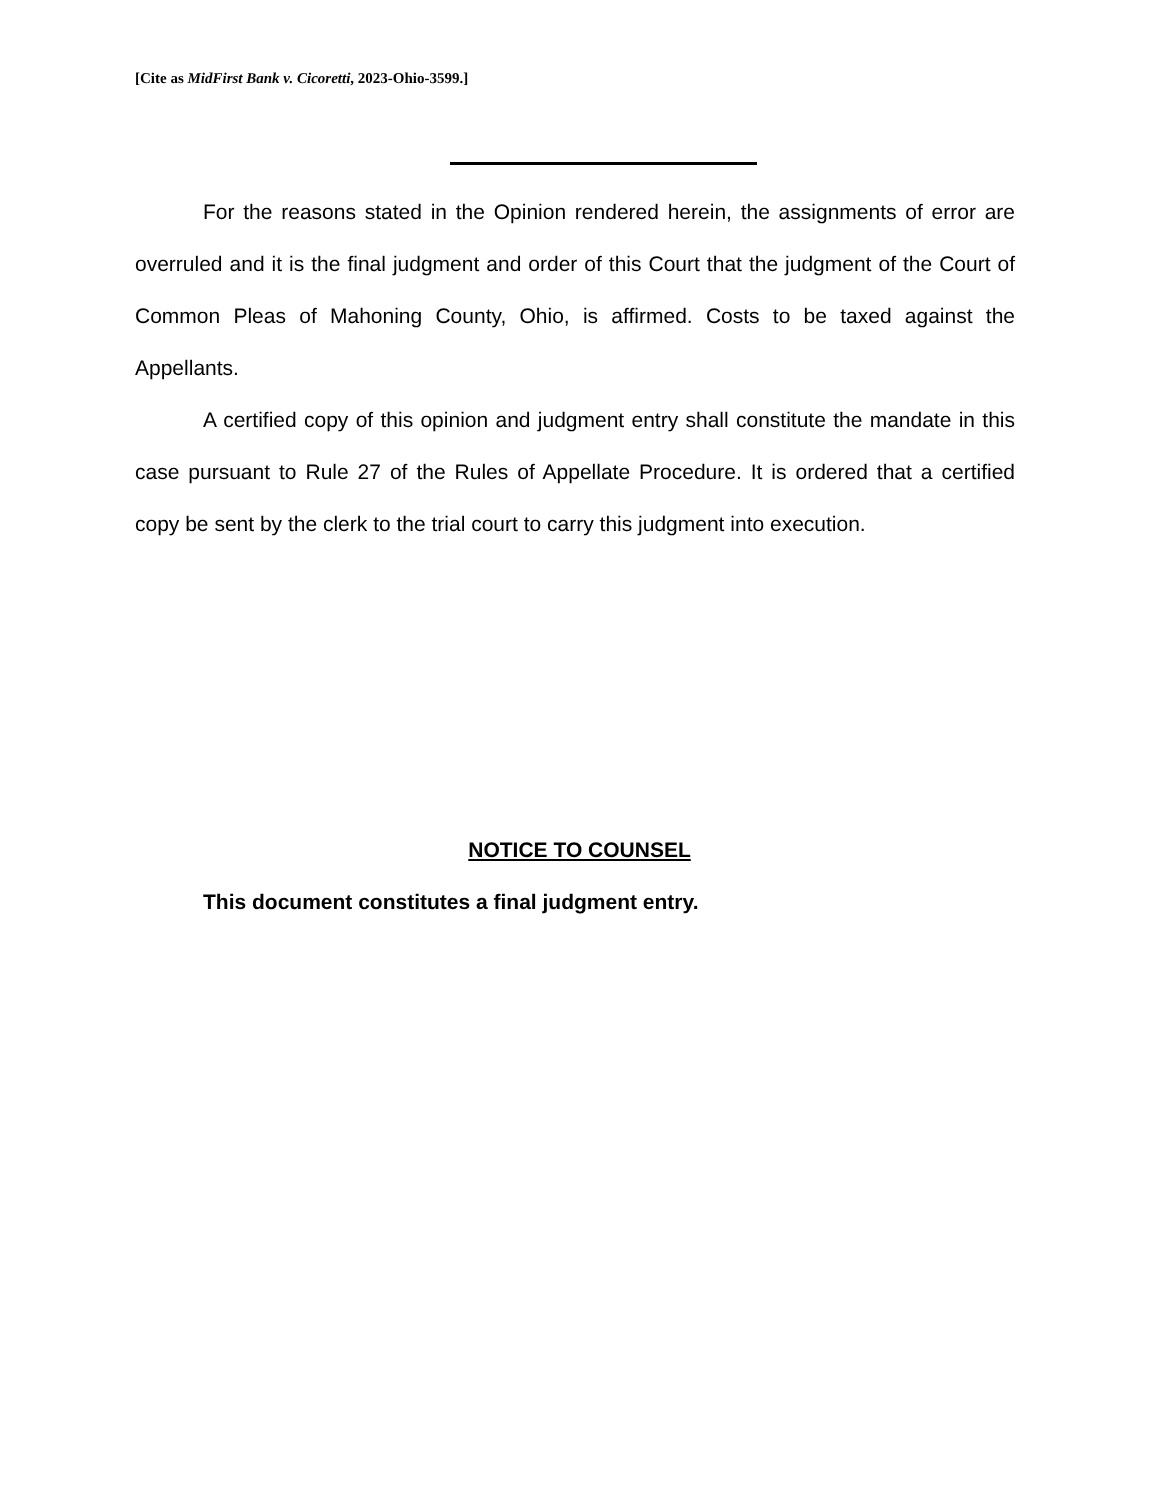[Cite as MidFirst Bank v. Cicoretti, 2023-Ohio-3599.]
For the reasons stated in the Opinion rendered herein, the assignments of error are overruled and it is the final judgment and order of this Court that the judgment of the Court of Common Pleas of Mahoning County, Ohio, is affirmed. Costs to be taxed against the Appellants.
A certified copy of this opinion and judgment entry shall constitute the mandate in this case pursuant to Rule 27 of the Rules of Appellate Procedure. It is ordered that a certified copy be sent by the clerk to the trial court to carry this judgment into execution.
NOTICE TO COUNSEL
This document constitutes a final judgment entry.